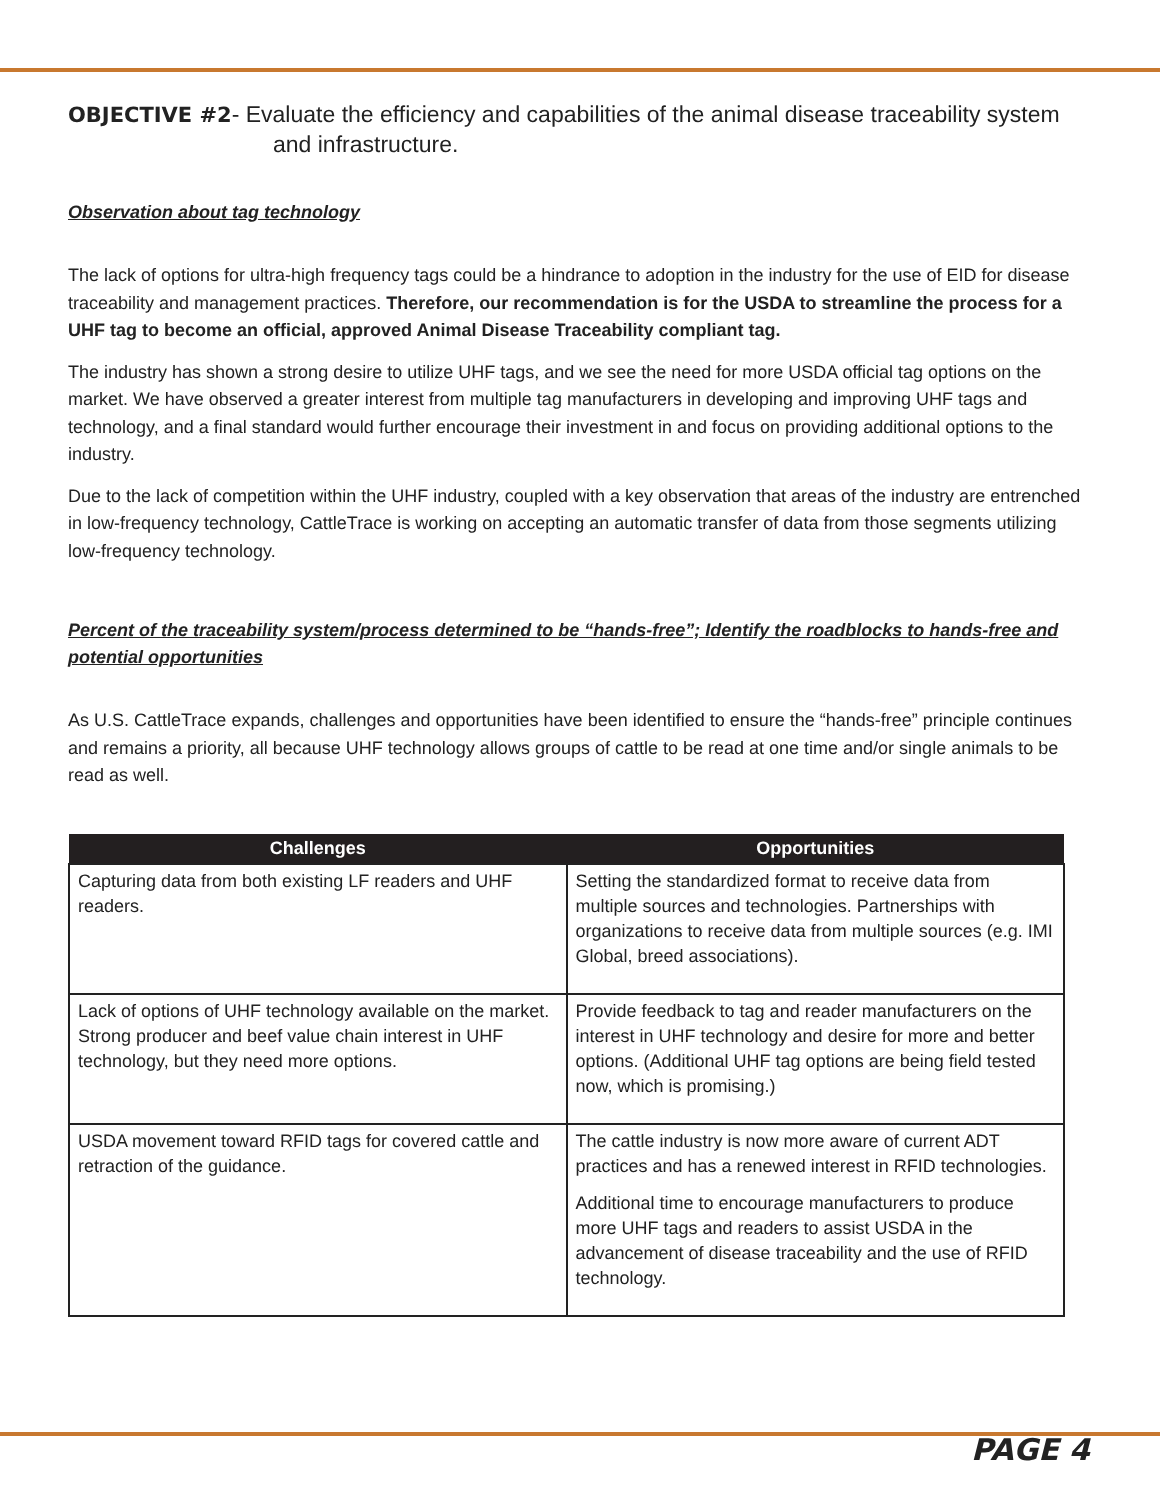OBJECTIVE #2- Evaluate the efficiency and capabilities of the animal disease traceability system
and infrastructure.
Observation about tag technology
The lack of options for ultra-high frequency tags could be a hindrance to adoption in the industry for the use of EID for disease traceability and management practices. Therefore, our recommendation is for the USDA to streamline the process for a UHF tag to become an official, approved Animal Disease Traceability compliant tag.
The industry has shown a strong desire to utilize UHF tags, and we see the need for more USDA official tag options on the market. We have observed a greater interest from multiple tag manufacturers in developing and improving UHF tags and technology, and a final standard would further encourage their investment in and focus on providing additional options to the industry.
Due to the lack of competition within the UHF industry, coupled with a key observation that areas of the industry are entrenched in low-frequency technology, CattleTrace is working on accepting an automatic transfer of data from those segments utilizing low-frequency technology.
Percent of the traceability system/process determined to be “hands-free”; Identify the roadblocks to hands-free and potential opportunities
As U.S. CattleTrace expands, challenges and opportunities have been identified to ensure the “hands-free” principle continues and remains a priority, all because UHF technology allows groups of cattle to be read at one time and/or single animals to be read as well.
| Challenges | Opportunities |
| --- | --- |
| Capturing data from both existing LF readers and UHF readers. | Setting the standardized format to receive data from multiple sources and technologies. Partnerships with organizations to receive data from multiple sources (e.g. IMI Global, breed associations). |
| Lack of options of UHF technology available on the market. Strong producer and beef value chain interest in UHF technology, but they need more options. | Provide feedback to tag and reader manufacturers on the interest in UHF technology and desire for more and better options. (Additional UHF tag options are being field tested now, which is promising.) |
| USDA movement toward RFID tags for covered cattle and retraction of the guidance. | The cattle industry is now more aware of current ADT practices and has a renewed interest in RFID technologies. Additional time to encourage manufacturers to produce more UHF tags and readers to assist USDA in the advancement of disease traceability and the use of RFID technology. |
PAGE 4